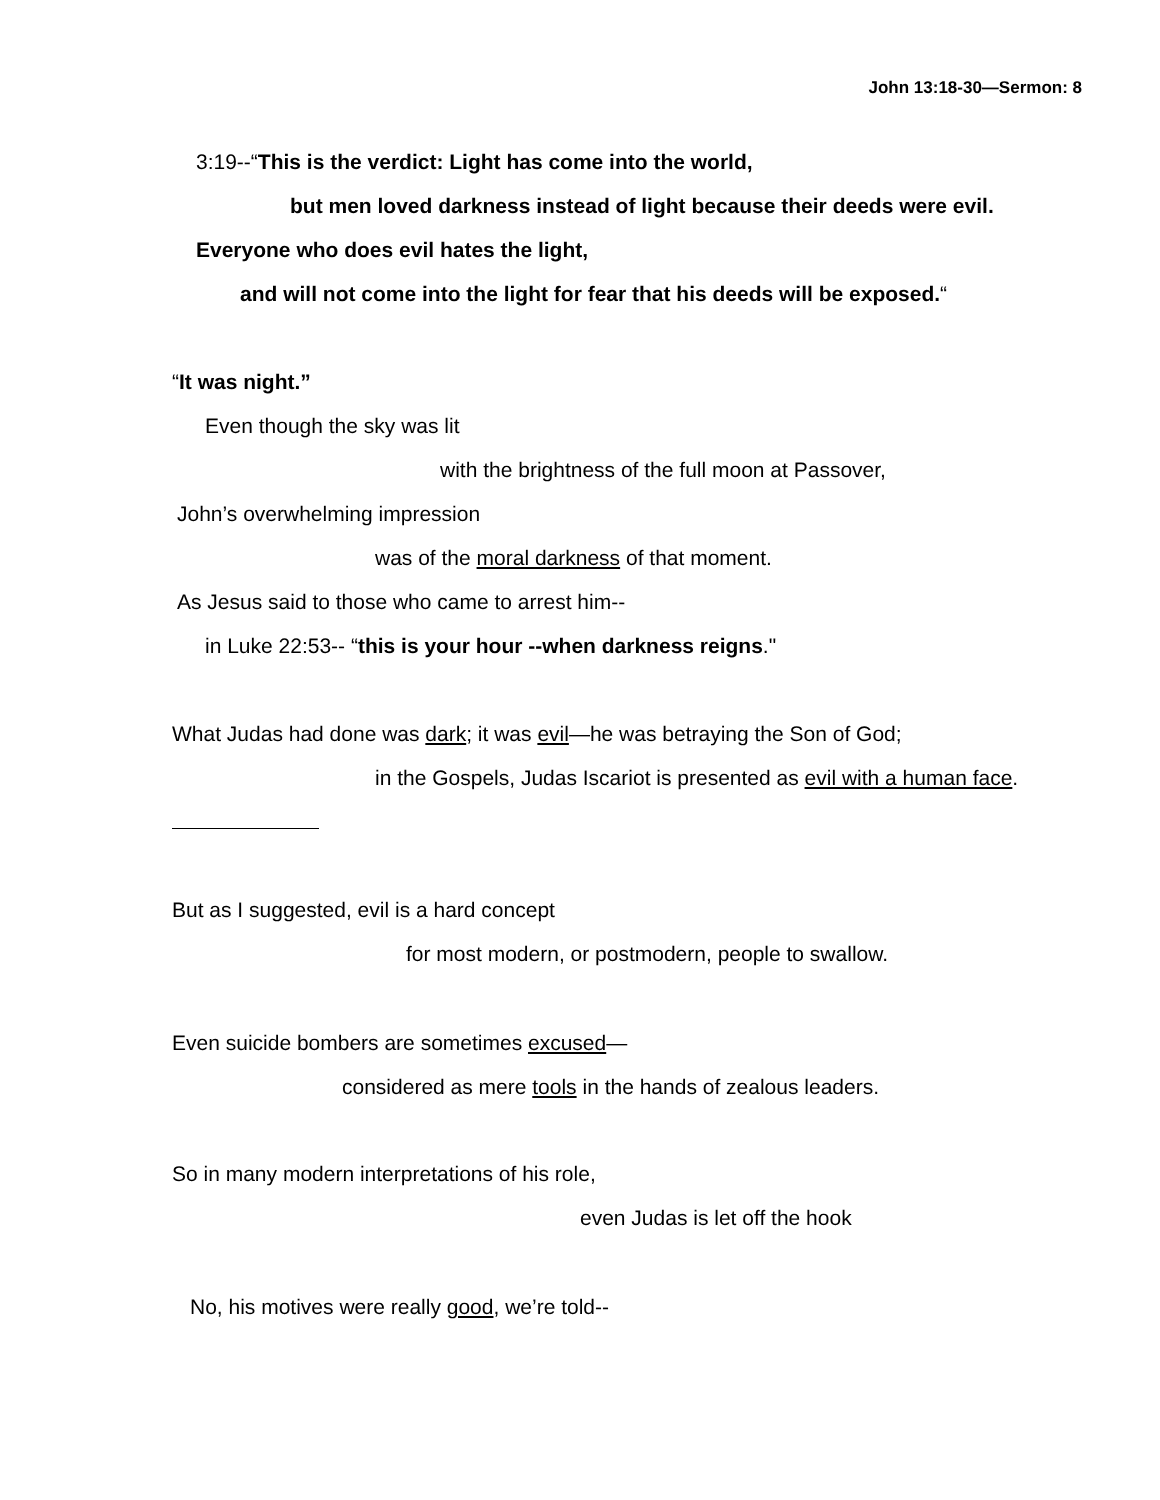John 13:18-30—Sermon: 8
3:19--“This is the verdict: Light has come into the world,
but men loved darkness instead of light because their deeds were evil.
Everyone who does evil hates the light,
and will not come into the light for fear that his deeds will be exposed.“
“It was night.”
Even though the sky was lit
with the brightness of the full moon at Passover,
John’s overwhelming impression
was of the moral darkness of that moment.
As Jesus said to those who came to arrest him--
in Luke 22:53-- “this is your hour --when darkness reigns."
What Judas had done was dark; it was evil—he was betraying the Son of God;
in the Gospels, Judas Iscariot is presented as evil with a human face.
But as I suggested, evil is a hard concept
for most modern, or postmodern, people to swallow.
Even suicide bombers are sometimes excused—
considered as mere tools in the hands of zealous leaders.
So in many modern interpretations of his role,
even Judas is let off the hook
No, his motives were really good, we’re told--